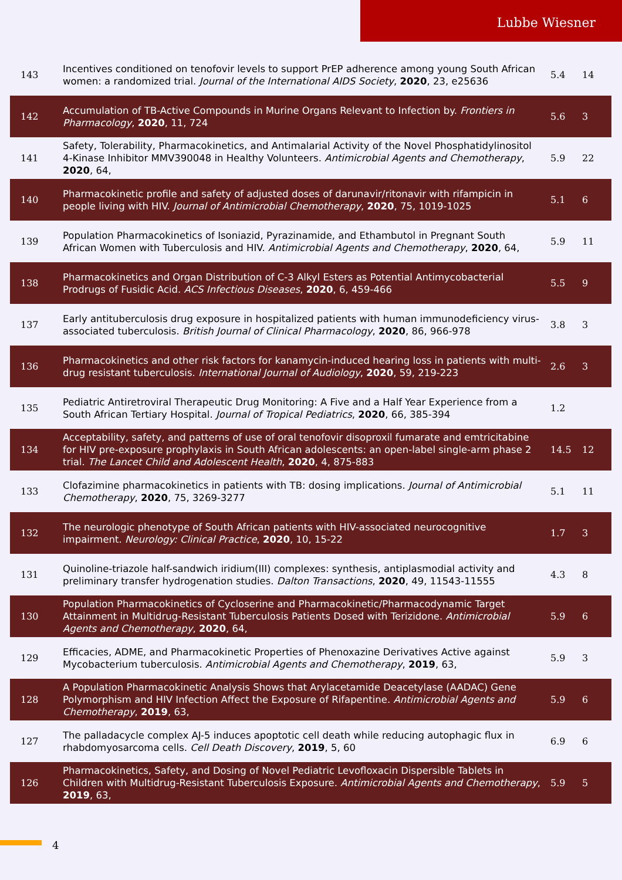Lubbe Wiesner
| 143 | Incentives conditioned on tenofovir levels to support PrEP adherence among young South African women: a randomized trial. Journal of the International AIDS Society , 2020 , 23, e25636 | 5.4 | 14 |
| 142 | Accumulation of TB-Active Compounds in Murine Organs Relevant to Infection by. Frontiers in Pharmacology , 2020 , 11, 724 | 5.6 | 3 |
| 141 | Safety, Tolerability, Pharmacokinetics, and Antimalarial Activity of the Novel Phosphatidylinositol 4-Kinase Inhibitor MMV390048 in Healthy Volunteers. Antimicrobial Agents and Chemotherapy , 2020 , 64, | 5.9 | 22 |
| 140 | Pharmacokinetic profile and safety of adjusted doses of darunavir/ritonavir with rifampicin in people living with HIV. Journal of Antimicrobial Chemotherapy , 2020 , 75, 1019-1025 | 5.1 | 6 |
| 139 | Population Pharmacokinetics of Isoniazid, Pyrazinamide, and Ethambutol in Pregnant South African Women with Tuberculosis and HIV. Antimicrobial Agents and Chemotherapy , 2020 , 64, | 5.9 | 11 |
| 138 | Pharmacokinetics and Organ Distribution of C-3 Alkyl Esters as Potential Antimycobacterial Prodrugs of Fusidic Acid. ACS Infectious Diseases , 2020 , 6, 459-466 | 5.5 | 9 |
| 137 | Early antituberculosis drug exposure in hospitalized patients with human immunodeficiency virus-associated tuberculosis. British Journal of Clinical Pharmacology , 2020 , 86, 966-978 | 3.8 | 3 |
| 136 | Pharmacokinetics and other risk factors for kanamycin-induced hearing loss in patients with multi-drug resistant tuberculosis. International Journal of Audiology , 2020 , 59, 219-223 | 2.6 | 3 |
| 135 | Pediatric Antiretroviral Therapeutic Drug Monitoring: A Five and a Half Year Experience from a South African Tertiary Hospital. Journal of Tropical Pediatrics , 2020 , 66, 385-394 | 1.2 | |
| 134 | Acceptability, safety, and patterns of use of oral tenofovir disoproxil fumarate and emtricitabine for HIV pre-exposure prophylaxis in South African adolescents: an open-label single-arm phase 2 trial. The Lancet Child and Adolescent Health , 2020 , 4, 875-883 | 14.5 | 12 |
| 133 | Clofazimine pharmacokinetics in patients with TB: dosing implications. Journal of Antimicrobial Chemotherapy , 2020 , 75, 3269-3277 | 5.1 | 11 |
| 132 | The neurologic phenotype of South African patients with HIV-associated neurocognitive impairment. Neurology: Clinical Practice , 2020 , 10, 15-22 | 1.7 | 3 |
| 131 | Quinoline-triazole half-sandwich iridium(III) complexes: synthesis, antiplasmodial activity and preliminary transfer hydrogenation studies. Dalton Transactions , 2020 , 49, 11543-11555 | 4.3 | 8 |
| 130 | Population Pharmacokinetics of Cycloserine and Pharmacokinetic/Pharmacodynamic Target Attainment in Multidrug-Resistant Tuberculosis Patients Dosed with Terizidone. Antimicrobial Agents and Chemotherapy , 2020 , 64, | 5.9 | 6 |
| 129 | Efficacies, ADME, and Pharmacokinetic Properties of Phenoxazine Derivatives Active against Mycobacterium tuberculosis. Antimicrobial Agents and Chemotherapy , 2019 , 63, | 5.9 | 3 |
| 128 | A Population Pharmacokinetic Analysis Shows that Arylacetamide Deacetylase (AADAC) Gene Polymorphism and HIV Infection Affect the Exposure of Rifapentine. Antimicrobial Agents and Chemotherapy , 2019 , 63, | 5.9 | 6 |
| 127 | The palladacycle complex AJ-5 induces apoptotic cell death while reducing autophagic flux in rhabdomyosarcoma cells. Cell Death Discovery , 2019 , 5, 60 | 6.9 | 6 |
| 126 | Pharmacokinetics, Safety, and Dosing of Novel Pediatric Levofloxacin Dispersible Tablets in Children with Multidrug-Resistant Tuberculosis Exposure. Antimicrobial Agents and Chemotherapy , 2019 , 63, | 5.9 | 5 |
4